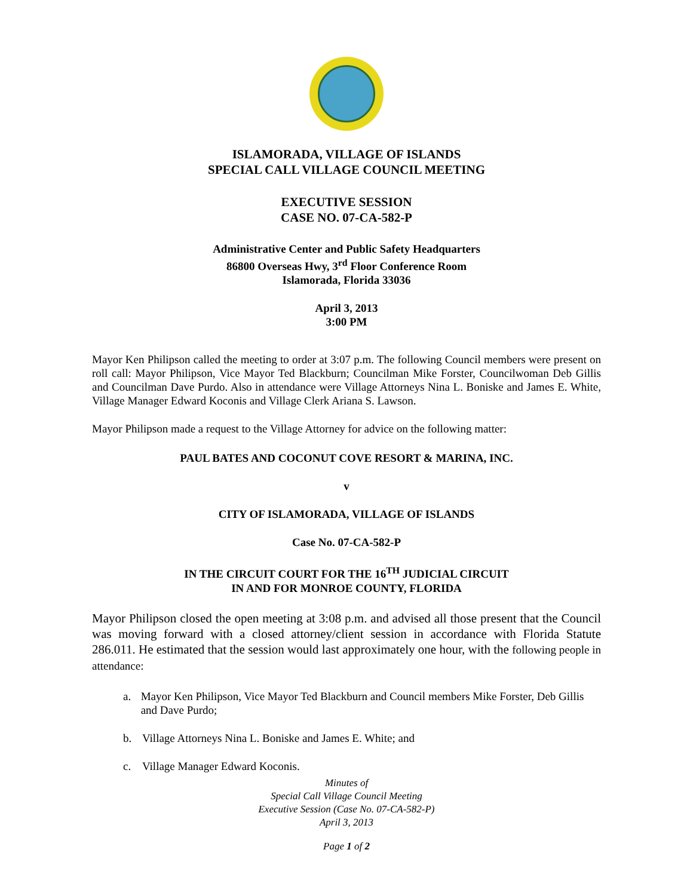ISLAMORADA, VILLAGE OF ISLANDS
SPECIAL CALL VILLAGE COUNCIL MEETING
EXECUTIVE SESSION
CASE NO. 07-CA-582-P
Administrative Center and Public Safety Headquarters
86800 Overseas Hwy, 3<sup>rd</sup> Floor Conference Room
Islamorada, Florida 33036
April 3, 2013
3:00 PM
Mayor Ken Philipson called the meeting to order at 3:07 p.m. The following Council members were present on roll call: Mayor Philipson, Vice Mayor Ted Blackburn; Councilman Mike Forster, Councilwoman Deb Gillis and Councilman Dave Purdo. Also in attendance were Village Attorneys Nina L. Boniske and James E. White, Village Manager Edward Koconis and Village Clerk Ariana S. Lawson.
Mayor Philipson made a request to the Village Attorney for advice on the following matter:
PAUL BATES AND COCONUT COVE RESORT & MARINA, INC.
v
CITY OF ISLAMORADA, VILLAGE OF ISLANDS
Case No. 07-CA-582-P
IN THE CIRCUIT COURT FOR THE 16<sup>TH</sup> JUDICIAL CIRCUIT
IN AND FOR MONROE COUNTY, FLORIDA
Mayor Philipson closed the open meeting at 3:08 p.m. and advised all those present that the Council was moving forward with a closed attorney/client session in accordance with Florida Statute 286.011. He estimated that the session would last approximately one hour, with the following people in attendance:
a.
Mayor Ken Philipson, Vice Mayor Ted Blackburn and Council members Mike Forster, Deb Gillis and Dave Purdo;
b.
Village Attorneys Nina L. Boniske and James E. White; and
c.
Village Manager Edward Koconis.
Minutes of
Special Call Village Council Meeting
Executive Session (Case No. 07-CA-582-P)
April 3, 2013
Page 1 of 2